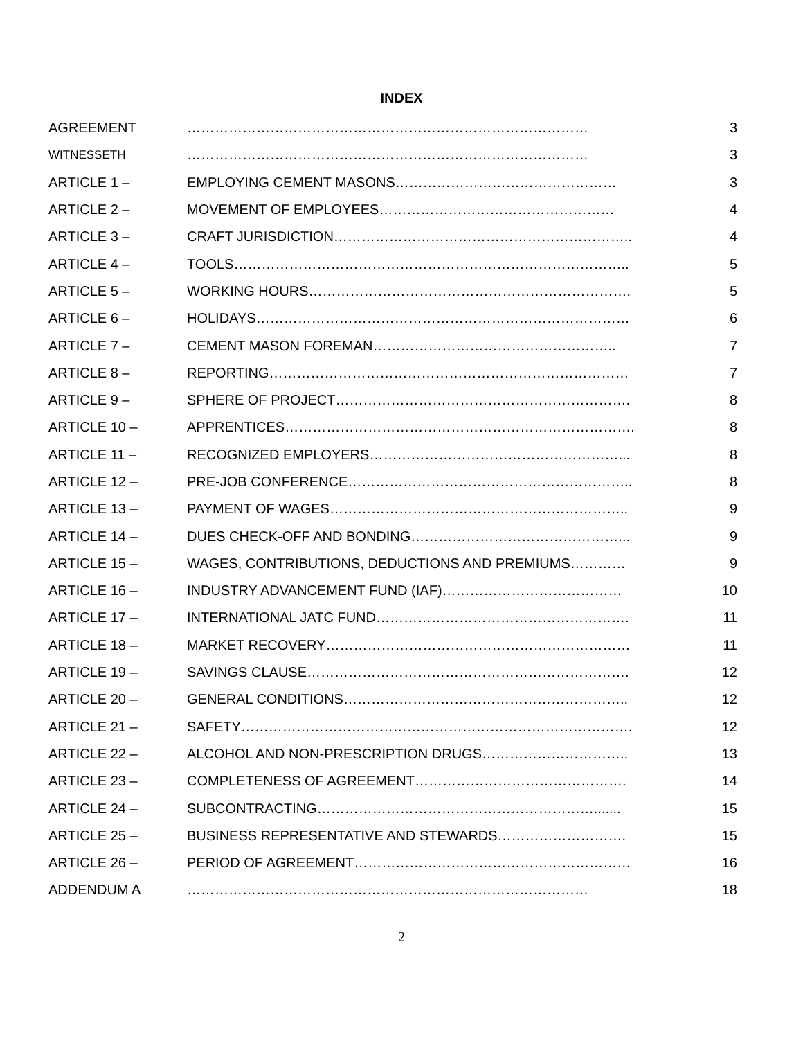INDEX
| AGREEMENT | …………………………………………………………………………… | 3 |
| WITNESSETH | …………………………………………………………………………… | 3 |
| ARTICLE 1 – | EMPLOYING CEMENT MASONS………………………………………… | 3 |
| ARTICLE 2 – | MOVEMENT OF EMPLOYEES…………………………………………… | 4 |
| ARTICLE 3 – | CRAFT JURISDICTION……………………………………………………….. | 4 |
| ARTICLE 4 – | TOOLS………………………………………………………………………….. | 5 |
| ARTICLE 5 – | WORKING HOURS……………………………………………………………. | 5 |
| ARTICLE 6 – | HOLIDAYS……………………………………………………………………… | 6 |
| ARTICLE 7 – | CEMENT MASON FOREMAN…………………………………………….. | 7 |
| ARTICLE 8 – | REPORTING…………………………………………………………………… | 7 |
| ARTICLE 9 – | SPHERE OF PROJECT………………………………………………………. | 8 |
| ARTICLE 10 – | APPRENTICES…………………………………………………………………. | 8 |
| ARTICLE 11 – | RECOGNIZED EMPLOYERS………………………………………………... | 8 |
| ARTICLE 12 – | PRE-JOB CONFERENCE…………………………………………………….. | 8 |
| ARTICLE 13 – | PAYMENT OF WAGES……………………………………………………….. | 9 |
| ARTICLE 14 – | DUES CHECK-OFF AND BONDING………………………………………... | 9 |
| ARTICLE 15 – | WAGES, CONTRIBUTIONS, DEDUCTIONS AND PREMIUMS………… | 9 |
| ARTICLE 16 – | INDUSTRY ADVANCEMENT FUND (IAF)………………………………… | 10 |
| ARTICLE 17 – | INTERNATIONAL JATC FUND………………………………………………. | 11 |
| ARTICLE 18 – | MARKET RECOVERY………………………………………………………… | 11 |
| ARTICLE 19 – | SAVINGS CLAUSE……………………………………………………………. | 12 |
| ARTICLE 20 – | GENERAL CONDITIONS…………………………………………………….. | 12 |
| ARTICLE 21 – | SAFETY…………………………………………………………………………. | 12 |
| ARTICLE 22 – | ALCOHOL AND NON-PRESCRIPTION DRUGS………………………….. | 13 |
| ARTICLE 23 – | COMPLETENESS OF AGREEMENT………………………………………. | 14 |
| ARTICLE 24 – | SUBCONTRACTING……………………………………………………....... | 15 |
| ARTICLE 25 – | BUSINESS REPRESENTATIVE AND STEWARDS………………………. | 15 |
| ARTICLE 26 – | PERIOD OF AGREEMENT…………………………………………………… | 16 |
| ADDENDUM A | …………………………………………………………………………… | 18 |
2